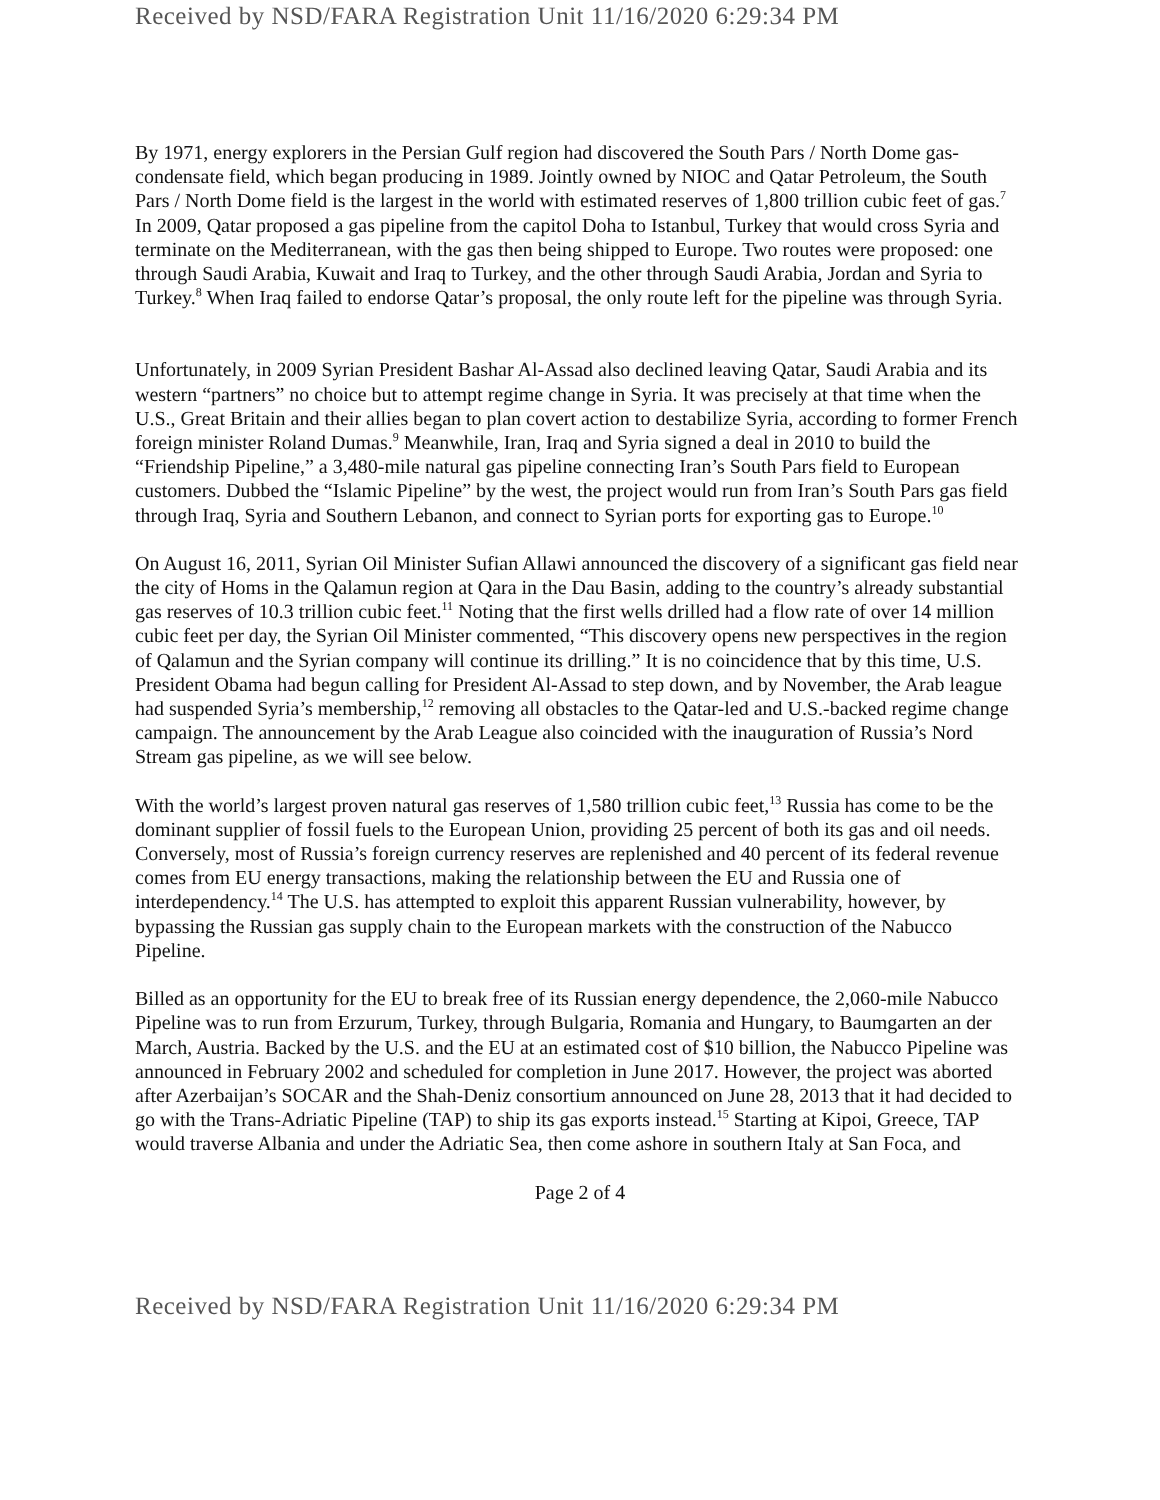Received by NSD/FARA Registration Unit 11/16/2020 6:29:34 PM
By 1971, energy explorers in the Persian Gulf region had discovered the South Pars / North Dome gas-condensate field, which began producing in 1989. Jointly owned by NIOC and Qatar Petroleum, the South Pars / North Dome field is the largest in the world with estimated reserves of 1,800 trillion cubic feet of gas.<sup>7</sup> In 2009, Qatar proposed a gas pipeline from the capitol Doha to Istanbul, Turkey that would cross Syria and terminate on the Mediterranean, with the gas then being shipped to Europe. Two routes were proposed: one through Saudi Arabia, Kuwait and Iraq to Turkey, and the other through Saudi Arabia, Jordan and Syria to Turkey.<sup>8</sup> When Iraq failed to endorse Qatar’s proposal, the only route left for the pipeline was through Syria.
Unfortunately, in 2009 Syrian President Bashar Al-Assad also declined leaving Qatar, Saudi Arabia and its western “partners” no choice but to attempt regime change in Syria. It was precisely at that time when the U.S., Great Britain and their allies began to plan covert action to destabilize Syria, according to former French foreign minister Roland Dumas.<sup>9</sup> Meanwhile, Iran, Iraq and Syria signed a deal in 2010 to build the “Friendship Pipeline,” a 3,480-mile natural gas pipeline connecting Iran’s South Pars field to European customers. Dubbed the “Islamic Pipeline” by the west, the project would run from Iran’s South Pars gas field through Iraq, Syria and Southern Lebanon, and connect to Syrian ports for exporting gas to Europe.<sup>10</sup>
On August 16, 2011, Syrian Oil Minister Sufian Allawi announced the discovery of a significant gas field near the city of Homs in the Qalamun region at Qara in the Dau Basin, adding to the country’s already substantial gas reserves of 10.3 trillion cubic feet.<sup>11</sup> Noting that the first wells drilled had a flow rate of over 14 million cubic feet per day, the Syrian Oil Minister commented, “This discovery opens new perspectives in the region of Qalamun and the Syrian company will continue its drilling.” It is no coincidence that by this time, U.S. President Obama had begun calling for President Al-Assad to step down, and by November, the Arab league had suspended Syria’s membership,<sup>12</sup> removing all obstacles to the Qatar-led and U.S.-backed regime change campaign. The announcement by the Arab League also coincided with the inauguration of Russia’s Nord Stream gas pipeline, as we will see below.
With the world’s largest proven natural gas reserves of 1,580 trillion cubic feet,<sup>13</sup> Russia has come to be the dominant supplier of fossil fuels to the European Union, providing 25 percent of both its gas and oil needs. Conversely, most of Russia’s foreign currency reserves are replenished and 40 percent of its federal revenue comes from EU energy transactions, making the relationship between the EU and Russia one of interdependency.<sup>14</sup> The U.S. has attempted to exploit this apparent Russian vulnerability, however, by bypassing the Russian gas supply chain to the European markets with the construction of the Nabucco Pipeline.
Billed as an opportunity for the EU to break free of its Russian energy dependence, the 2,060-mile Nabucco Pipeline was to run from Erzurum, Turkey, through Bulgaria, Romania and Hungary, to Baumgarten an der March, Austria. Backed by the U.S. and the EU at an estimated cost of $10 billion, the Nabucco Pipeline was announced in February 2002 and scheduled for completion in June 2017. However, the project was aborted after Azerbaijan’s SOCAR and the Shah-Deniz consortium announced on June 28, 2013 that it had decided to go with the Trans-Adriatic Pipeline (TAP) to ship its gas exports instead.<sup>15</sup> Starting at Kipoi, Greece, TAP would traverse Albania and under the Adriatic Sea, then come ashore in southern Italy at San Foca, and
Page 2 of 4
Received by NSD/FARA Registration Unit 11/16/2020 6:29:34 PM